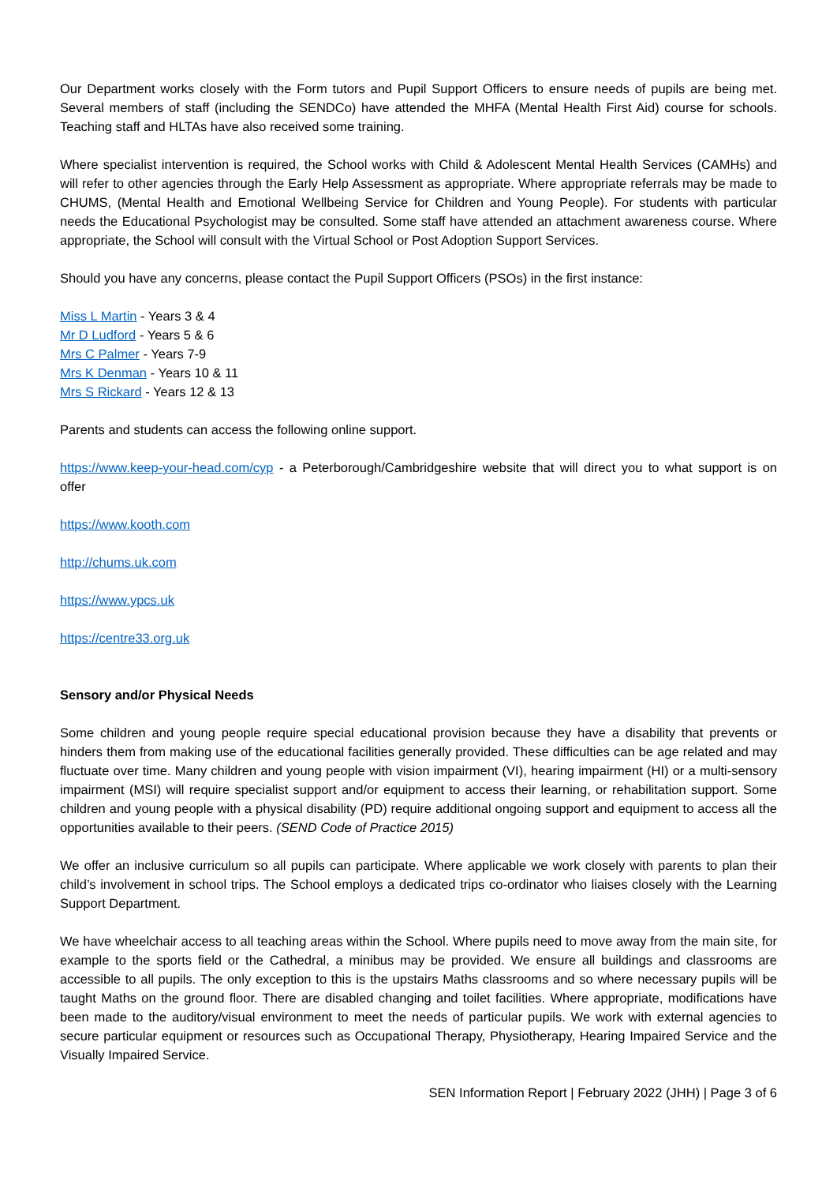Our Department works closely with the Form tutors and Pupil Support Officers to ensure needs of pupils are being met. Several members of staff (including the SENDCo) have attended the MHFA (Mental Health First Aid) course for schools. Teaching staff and HLTAs have also received some training.
Where specialist intervention is required, the School works with Child & Adolescent Mental Health Services (CAMHs) and will refer to other agencies through the Early Help Assessment as appropriate. Where appropriate referrals may be made to CHUMS, (Mental Health and Emotional Wellbeing Service for Children and Young People). For students with particular needs the Educational Psychologist may be consulted. Some staff have attended an attachment awareness course. Where appropriate, the School will consult with the Virtual School or Post Adoption Support Services.
Should you have any concerns, please contact the Pupil Support Officers (PSOs) in the first instance:
Miss L Martin - Years 3 & 4
Mr D Ludford - Years 5 & 6
Mrs C Palmer - Years 7-9
Mrs K Denman - Years 10 & 11
Mrs S Rickard - Years 12 & 13
Parents and students can access the following online support.
https://www.keep-your-head.com/cyp - a Peterborough/Cambridgeshire website that will direct you to what support is on offer
https://www.kooth.com
http://chums.uk.com
https://www.ypcs.uk
https://centre33.org.uk
Sensory and/or Physical Needs
Some children and young people require special educational provision because they have a disability that prevents or hinders them from making use of the educational facilities generally provided. These difficulties can be age related and may fluctuate over time. Many children and young people with vision impairment (VI), hearing impairment (HI) or a multi-sensory impairment (MSI) will require specialist support and/or equipment to access their learning, or rehabilitation support. Some children and young people with a physical disability (PD) require additional ongoing support and equipment to access all the opportunities available to their peers. (SEND Code of Practice 2015)
We offer an inclusive curriculum so all pupils can participate. Where applicable we work closely with parents to plan their child’s involvement in school trips. The School employs a dedicated trips co-ordinator who liaises closely with the Learning Support Department.
We have wheelchair access to all teaching areas within the School. Where pupils need to move away from the main site, for example to the sports field or the Cathedral, a minibus may be provided. We ensure all buildings and classrooms are accessible to all pupils. The only exception to this is the upstairs Maths classrooms and so where necessary pupils will be taught Maths on the ground floor. There are disabled changing and toilet facilities. Where appropriate, modifications have been made to the auditory/visual environment to meet the needs of particular pupils. We work with external agencies to secure particular equipment or resources such as Occupational Therapy, Physiotherapy, Hearing Impaired Service and the Visually Impaired Service.
SEN Information Report | February 2022 (JHH) | Page 3 of 6